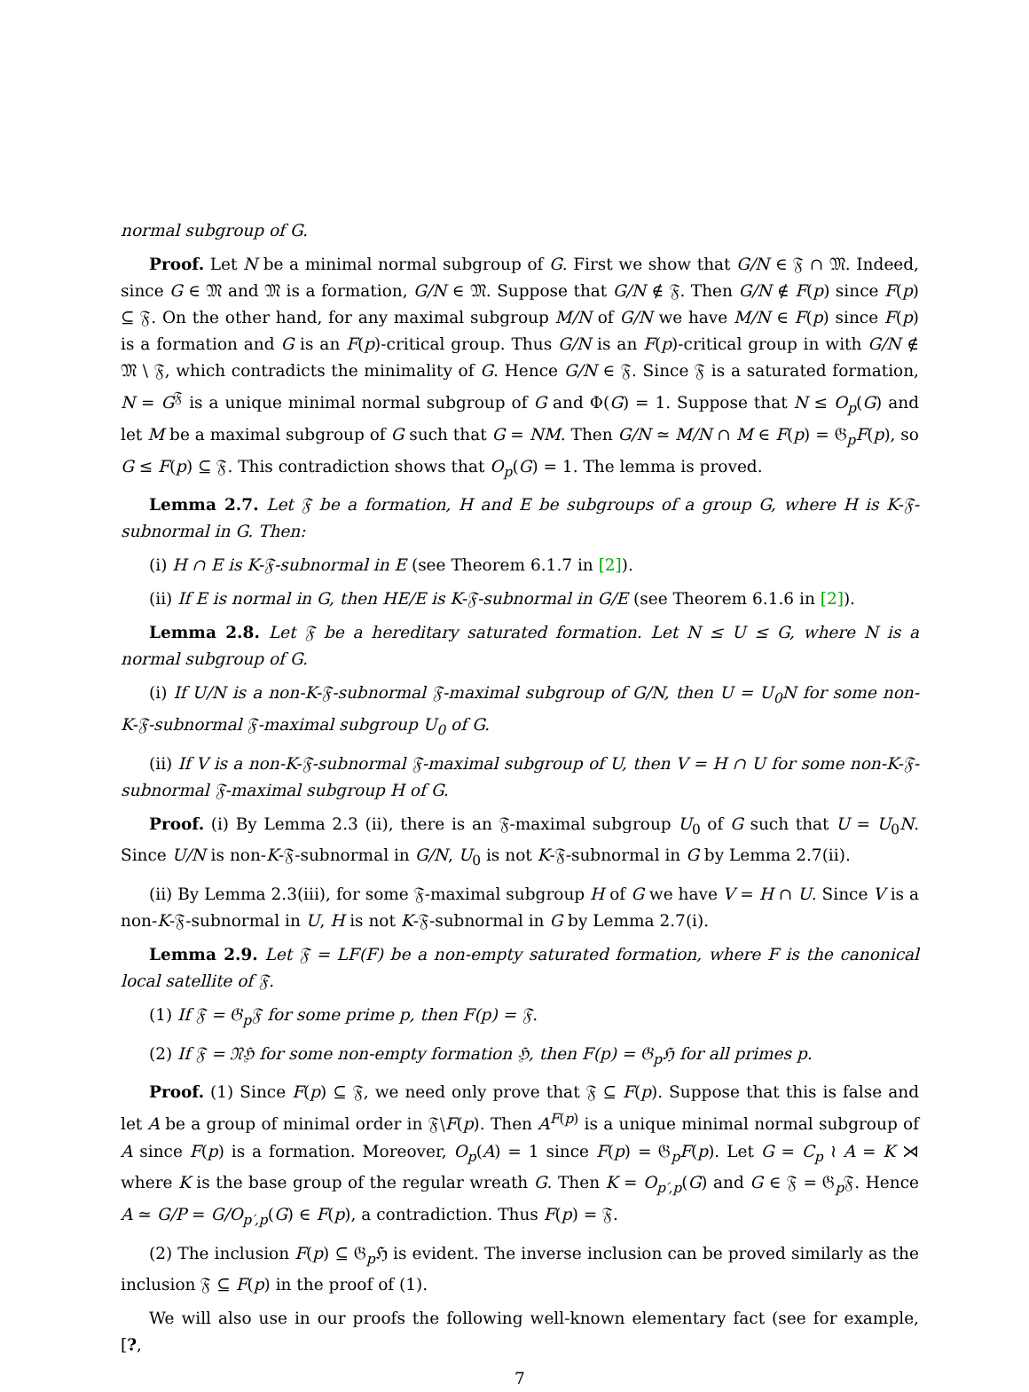normal subgroup of G.
Proof. Let N be a minimal normal subgroup of G. First we show that G/N ∈ 𝔉 ∩ 𝔐. Indeed, since G ∈ 𝔐 and 𝔐 is a formation, G/N ∈ 𝔐. Suppose that G/N ∉ 𝔉. Then G/N ∉ F(p) since F(p) ⊆ 𝔉. On the other hand, for any maximal subgroup M/N of G/N we have M/N ∈ F(p) since F(p) is a formation and G is an F(p)-critical group. Thus G/N is an F(p)-critical group in with G/N ∉ 𝔐 \ 𝔉, which contradicts the minimality of G. Hence G/N ∈ 𝔉. Since 𝔉 is a saturated formation, N = G<sup>𝔉</sup> is a unique minimal normal subgroup of G and Φ(G) = 1. Suppose that N ≤ O<sub>p</sub>(G) and let M be a maximal subgroup of G such that G = NM. Then G/N ≃ M/N ∩ M ∈ F(p) = 𝔊<sub>p</sub>F(p), so G ≤ F(p) ⊆ 𝔉. This contradiction shows that O<sub>p</sub>(G) = 1. The lemma is proved.
Lemma 2.7. Let 𝔉 be a formation, H and E be subgroups of a group G, where H is K-𝔉-subnormal in G. Then:
(i) H ∩ E is K-𝔉-subnormal in E (see Theorem 6.1.7 in [2]).
(ii) If E is normal in G, then HE/E is K-𝔉-subnormal in G/E (see Theorem 6.1.6 in [2]).
Lemma 2.8. Let 𝔉 be a hereditary saturated formation. Let N ≤ U ≤ G, where N is a normal subgroup of G.
(i) If U/N is a non-K-𝔉-subnormal 𝔉-maximal subgroup of G/N, then U = U<sub>0</sub>N for some non-K-𝔉-subnormal 𝔉-maximal subgroup U<sub>0</sub> of G.
(ii) If V is a non-K-𝔉-subnormal 𝔉-maximal subgroup of U, then V = H ∩ U for some non-K-𝔉-subnormal 𝔉-maximal subgroup H of G.
Proof. (i) By Lemma 2.3 (ii), there is an 𝔉-maximal subgroup U<sub>0</sub> of G such that U = U<sub>0</sub>N. Since U/N is non-K-𝔉-subnormal in G/N, U<sub>0</sub> is not K-𝔉-subnormal in G by Lemma 2.7(ii).
(ii) By Lemma 2.3(iii), for some 𝔉-maximal subgroup H of G we have V = H ∩ U. Since V is a non-K-𝔉-subnormal in U, H is not K-𝔉-subnormal in G by Lemma 2.7(i).
Lemma 2.9. Let 𝔉 = LF(F) be a non-empty saturated formation, where F is the canonical local satellite of 𝔉.
(1) If 𝔉 = 𝔊<sub>p</sub>𝔉 for some prime p, then F(p) = 𝔉.
(2) If 𝔉 = 𝔑ℌ for some non-empty formation ℌ, then F(p) = 𝔊<sub>p</sub>ℌ for all primes p.
Proof. (1) Since F(p) ⊆ 𝔉, we need only prove that 𝔉 ⊆ F(p). Suppose that this is false and let A be a group of minimal order in 𝔉∖F(p). Then A<sup>F(p)</sup> is a unique minimal normal subgroup of A since F(p) is a formation. Moreover, O<sub>p</sub>(A) = 1 since F(p) = 𝔊<sub>p</sub>F(p). Let G = C<sub>p</sub> ≀ A = K ⋊ where K is the base group of the regular wreath G. Then K = O<sub>p′,p</sub>(G) and G ∈ 𝔉 = 𝔊<sub>p</sub>𝔉. Hence A ≃ G/P = G/O<sub>p′,p</sub>(G) ∈ F(p), a contradiction. Thus F(p) = 𝔉.
(2) The inclusion F(p) ⊆ 𝔊<sub>p</sub>ℌ is evident. The inverse inclusion can be proved similarly as the inclusion 𝔉 ⊆ F(p) in the proof of (1).
We will also use in our proofs the following well-known elementary fact (see for example, [?,
7